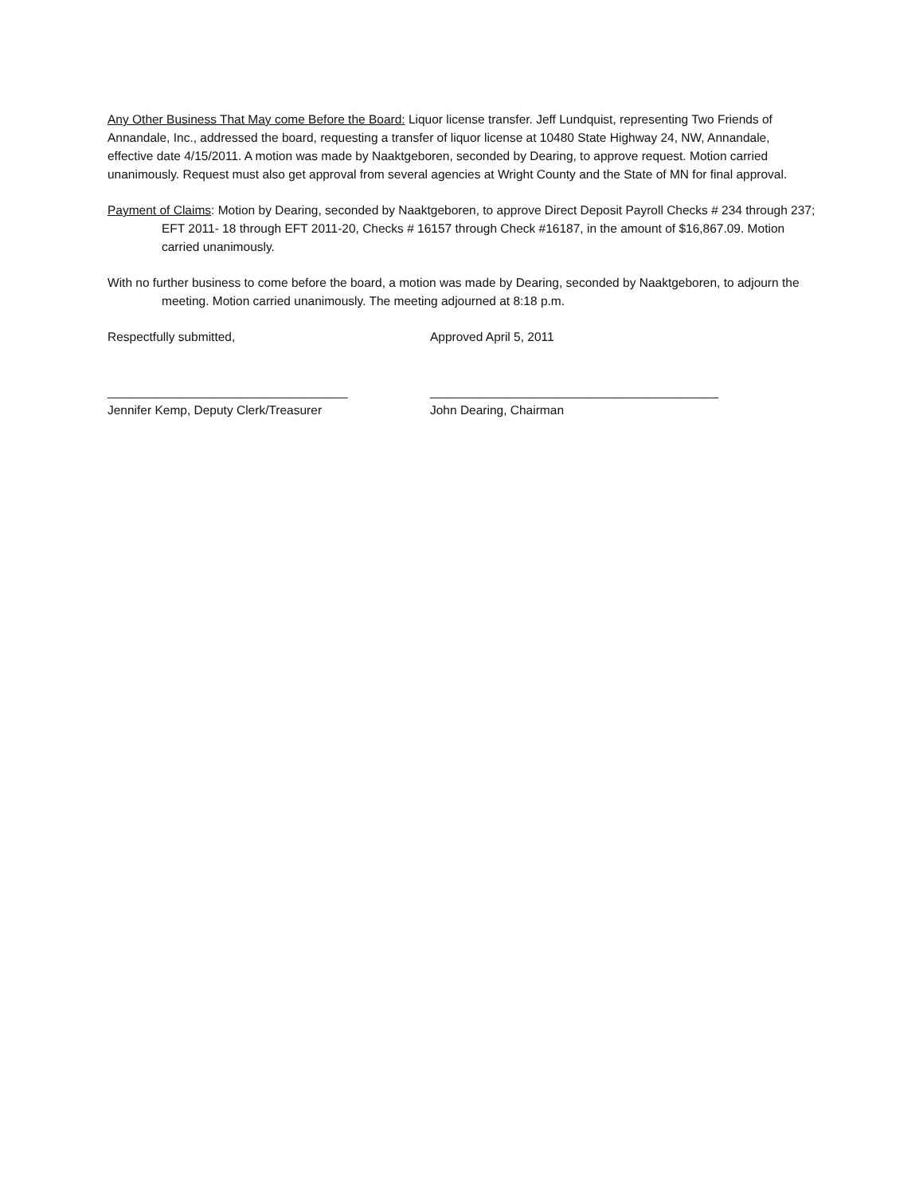Any Other Business That May come Before the Board: Liquor license transfer. Jeff Lundquist, representing Two Friends of Annandale, Inc., addressed the board, requesting a transfer of liquor license at 10480 State Highway 24, NW, Annandale, effective date 4/15/2011. A motion was made by Naaktgeboren, seconded by Dearing, to approve request. Motion carried unanimously. Request must also get approval from several agencies at Wright County and the State of MN for final approval.
Payment of Claims: Motion by Dearing, seconded by Naaktgeboren, to approve Direct Deposit Payroll Checks # 234 through 237; EFT 2011- 18 through EFT 2011-20, Checks # 16157 through Check #16187, in the amount of $16,867.09. Motion carried unanimously.
With no further business to come before the board, a motion was made by Dearing, seconded by Naaktgeboren, to adjourn the meeting. Motion carried unanimously. The meeting adjourned at 8:18 p.m.
Respectfully submitted, Approved April 5, 2011
___________________________________
Jennifer Kemp, Deputy Clerk/Treasurer
__________________________________________
John Dearing, Chairman